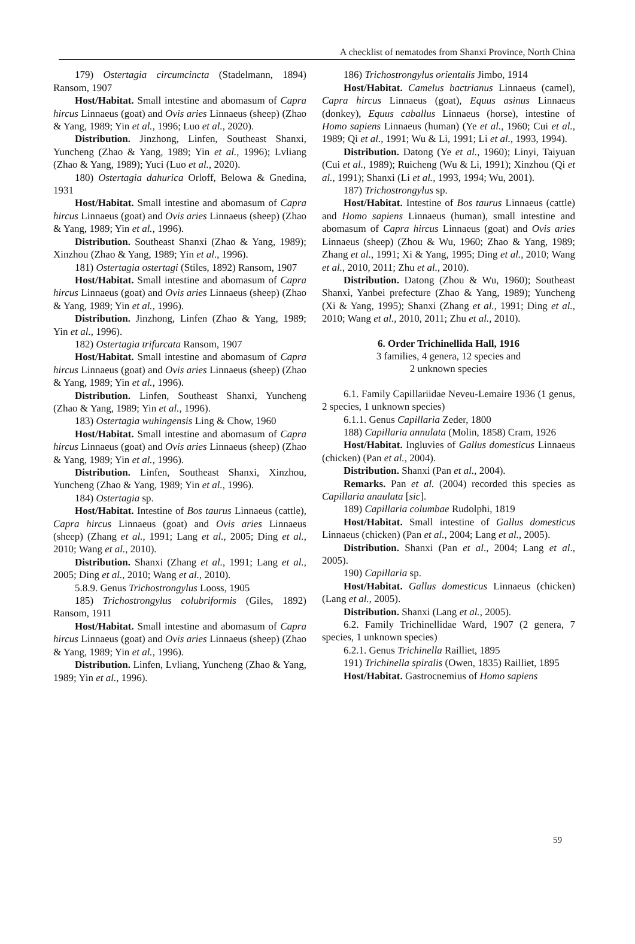A checklist of nematodes from Shanxi Province, North China
179) Ostertagia circumcincta (Stadelmann, 1894) Ransom, 1907
Host/Habitat. Small intestine and abomasum of Capra hircus Linnaeus (goat) and Ovis aries Linnaeus (sheep) (Zhao & Yang, 1989; Yin et al., 1996; Luo et al., 2020).
Distribution. Jinzhong, Linfen, Southeast Shanxi, Yuncheng (Zhao & Yang, 1989; Yin et al., 1996); Lvliang (Zhao & Yang, 1989); Yuci (Luo et al., 2020).
180) Ostertagia dahurica Orloff, Belowa & Gnedina, 1931
Host/Habitat. Small intestine and abomasum of Capra hircus Linnaeus (goat) and Ovis aries Linnaeus (sheep) (Zhao & Yang, 1989; Yin et al., 1996).
Distribution. Southeast Shanxi (Zhao & Yang, 1989); Xinzhou (Zhao & Yang, 1989; Yin et al., 1996).
181) Ostertagia ostertagi (Stiles, 1892) Ransom, 1907
Host/Habitat. Small intestine and abomasum of Capra hircus Linnaeus (goat) and Ovis aries Linnaeus (sheep) (Zhao & Yang, 1989; Yin et al., 1996).
Distribution. Jinzhong, Linfen (Zhao & Yang, 1989; Yin et al., 1996).
182) Ostertagia trifurcata Ransom, 1907
Host/Habitat. Small intestine and abomasum of Capra hircus Linnaeus (goat) and Ovis aries Linnaeus (sheep) (Zhao & Yang, 1989; Yin et al., 1996).
Distribution. Linfen, Southeast Shanxi, Yuncheng (Zhao & Yang, 1989; Yin et al., 1996).
183) Ostertagia wuhingensis Ling & Chow, 1960
Host/Habitat. Small intestine and abomasum of Capra hircus Linnaeus (goat) and Ovis aries Linnaeus (sheep) (Zhao & Yang, 1989; Yin et al., 1996).
Distribution. Linfen, Southeast Shanxi, Xinzhou, Yuncheng (Zhao & Yang, 1989; Yin et al., 1996).
184) Ostertagia sp.
Host/Habitat. Intestine of Bos taurus Linnaeus (cattle), Capra hircus Linnaeus (goat) and Ovis aries Linnaeus (sheep) (Zhang et al., 1991; Lang et al., 2005; Ding et al., 2010; Wang et al., 2010).
Distribution. Shanxi (Zhang et al., 1991; Lang et al., 2005; Ding et al., 2010; Wang et al., 2010).
5.8.9. Genus Trichostrongylus Looss, 1905
185) Trichostrongylus colubriformis (Giles, 1892) Ransom, 1911
Host/Habitat. Small intestine and abomasum of Capra hircus Linnaeus (goat) and Ovis aries Linnaeus (sheep) (Zhao & Yang, 1989; Yin et al., 1996).
Distribution. Linfen, Lvliang, Yuncheng (Zhao & Yang, 1989; Yin et al., 1996).
186) Trichostrongylus orientalis Jimbo, 1914
Host/Habitat. Camelus bactrianus Linnaeus (camel), Capra hircus Linnaeus (goat), Equus asinus Linnaeus (donkey), Equus caballus Linnaeus (horse), intestine of Homo sapiens Linnaeus (human) (Ye et al., 1960; Cui et al., 1989; Qi et al., 1991; Wu & Li, 1991; Li et al., 1993, 1994).
Distribution. Datong (Ye et al., 1960); Linyi, Taiyuan (Cui et al., 1989); Ruicheng (Wu & Li, 1991); Xinzhou (Qi et al., 1991); Shanxi (Li et al., 1993, 1994; Wu, 2001).
187) Trichostrongylus sp.
Host/Habitat. Intestine of Bos taurus Linnaeus (cattle) and Homo sapiens Linnaeus (human), small intestine and abomasum of Capra hircus Linnaeus (goat) and Ovis aries Linnaeus (sheep) (Zhou & Wu, 1960; Zhao & Yang, 1989; Zhang et al., 1991; Xi & Yang, 1995; Ding et al., 2010; Wang et al., 2010, 2011; Zhu et al., 2010).
Distribution. Datong (Zhou & Wu, 1960); Southeast Shanxi, Yanbei prefecture (Zhao & Yang, 1989); Yuncheng (Xi & Yang, 1995); Shanxi (Zhang et al., 1991; Ding et al., 2010; Wang et al., 2010, 2011; Zhu et al., 2010).
6. Order Trichinellida Hall, 1916
3 families, 4 genera, 12 species and
2 unknown species
6.1. Family Capillariidae Neveu-Lemaire 1936 (1 genus, 2 species, 1 unknown species)
6.1.1. Genus Capillaria Zeder, 1800
188) Capillaria annulata (Molin, 1858) Cram, 1926
Host/Habitat. Ingluvies of Gallus domesticus Linnaeus (chicken) (Pan et al., 2004).
Distribution. Shanxi (Pan et al., 2004).
Remarks. Pan et al. (2004) recorded this species as Capillaria anaulata [sic].
189) Capillaria columbae Rudolphi, 1819
Host/Habitat. Small intestine of Gallus domesticus Linnaeus (chicken) (Pan et al., 2004; Lang et al., 2005).
Distribution. Shanxi (Pan et al., 2004; Lang et al., 2005).
190) Capillaria sp.
Host/Habitat. Gallus domesticus Linnaeus (chicken) (Lang et al., 2005).
Distribution. Shanxi (Lang et al., 2005).
6.2. Family Trichinellidae Ward, 1907 (2 genera, 7 species, 1 unknown species)
6.2.1. Genus Trichinella Railliet, 1895
191) Trichinella spiralis (Owen, 1835) Railliet, 1895
Host/Habitat. Gastrocnemius of Homo sapiens
59